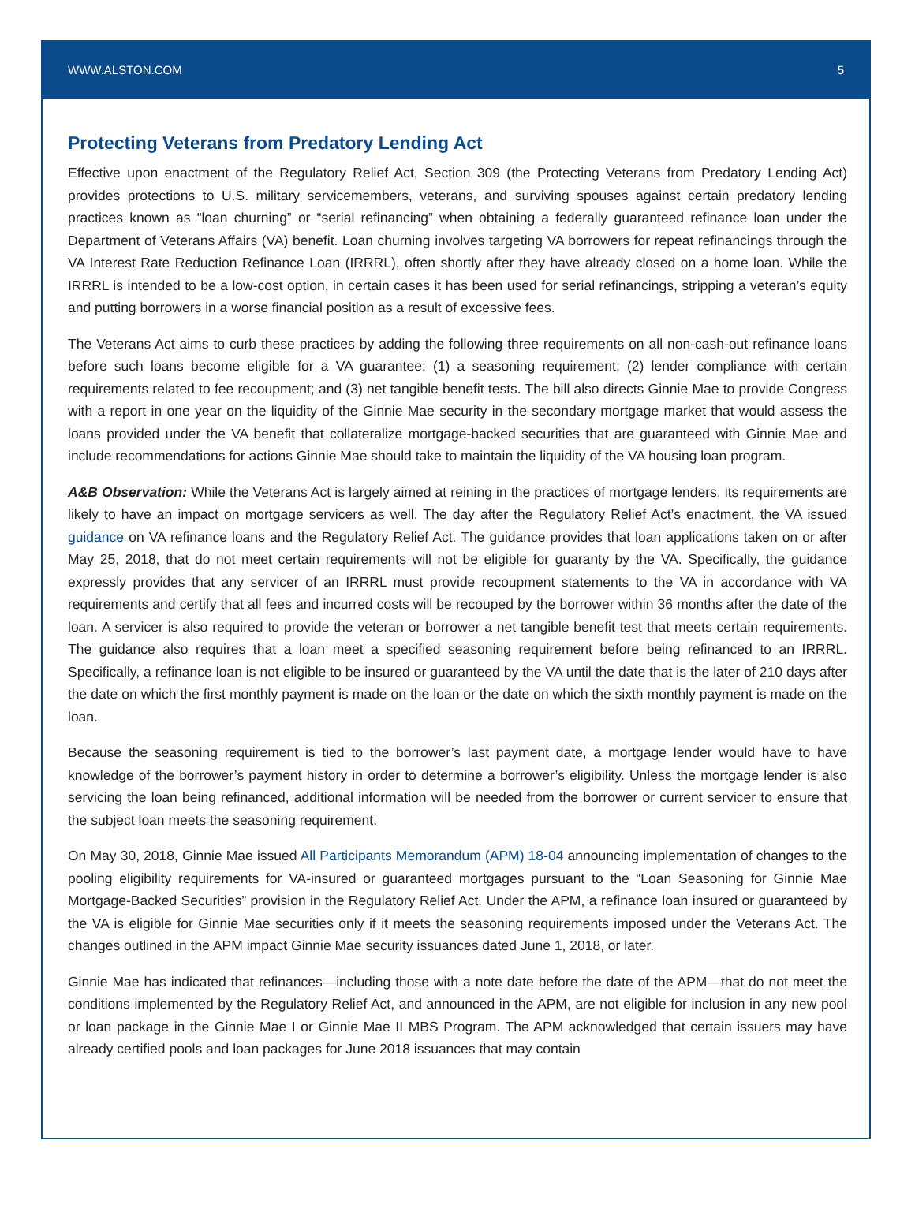WWW.ALSTON.COM 5
Protecting Veterans from Predatory Lending Act
Effective upon enactment of the Regulatory Relief Act, Section 309 (the Protecting Veterans from Predatory Lending Act) provides protections to U.S. military servicemembers, veterans, and surviving spouses against certain predatory lending practices known as “loan churning” or “serial refinancing” when obtaining a federally guaranteed refinance loan under the Department of Veterans Affairs (VA) benefit. Loan churning involves targeting VA borrowers for repeat refinancings through the VA Interest Rate Reduction Refinance Loan (IRRRL), often shortly after they have already closed on a home loan. While the IRRRL is intended to be a low-cost option, in certain cases it has been used for serial refinancings, stripping a veteran’s equity and putting borrowers in a worse financial position as a result of excessive fees.
The Veterans Act aims to curb these practices by adding the following three requirements on all non-cash-out refinance loans before such loans become eligible for a VA guarantee: (1) a seasoning requirement; (2) lender compliance with certain requirements related to fee recoupment; and (3) net tangible benefit tests. The bill also directs Ginnie Mae to provide Congress with a report in one year on the liquidity of the Ginnie Mae security in the secondary mortgage market that would assess the loans provided under the VA benefit that collateralize mortgage-backed securities that are guaranteed with Ginnie Mae and include recommendations for actions Ginnie Mae should take to maintain the liquidity of the VA housing loan program.
A&B Observation: While the Veterans Act is largely aimed at reining in the practices of mortgage lenders, its requirements are likely to have an impact on mortgage servicers as well. The day after the Regulatory Relief Act’s enactment, the VA issued guidance on VA refinance loans and the Regulatory Relief Act. The guidance provides that loan applications taken on or after May 25, 2018, that do not meet certain requirements will not be eligible for guaranty by the VA. Specifically, the guidance expressly provides that any servicer of an IRRRL must provide recoupment statements to the VA in accordance with VA requirements and certify that all fees and incurred costs will be recouped by the borrower within 36 months after the date of the loan. A servicer is also required to provide the veteran or borrower a net tangible benefit test that meets certain requirements. The guidance also requires that a loan meet a specified seasoning requirement before being refinanced to an IRRRL. Specifically, a refinance loan is not eligible to be insured or guaranteed by the VA until the date that is the later of 210 days after the date on which the first monthly payment is made on the loan or the date on which the sixth monthly payment is made on the loan.
Because the seasoning requirement is tied to the borrower’s last payment date, a mortgage lender would have to have knowledge of the borrower’s payment history in order to determine a borrower’s eligibility. Unless the mortgage lender is also servicing the loan being refinanced, additional information will be needed from the borrower or current servicer to ensure that the subject loan meets the seasoning requirement.
On May 30, 2018, Ginnie Mae issued All Participants Memorandum (APM) 18-04 announcing implementation of changes to the pooling eligibility requirements for VA-insured or guaranteed mortgages pursuant to the “Loan Seasoning for Ginnie Mae Mortgage-Backed Securities” provision in the Regulatory Relief Act. Under the APM, a refinance loan insured or guaranteed by the VA is eligible for Ginnie Mae securities only if it meets the seasoning requirements imposed under the Veterans Act. The changes outlined in the APM impact Ginnie Mae security issuances dated June 1, 2018, or later.
Ginnie Mae has indicated that refinances—including those with a note date before the date of the APM—that do not meet the conditions implemented by the Regulatory Relief Act, and announced in the APM, are not eligible for inclusion in any new pool or loan package in the Ginnie Mae I or Ginnie Mae II MBS Program. The APM acknowledged that certain issuers may have already certified pools and loan packages for June 2018 issuances that may contain